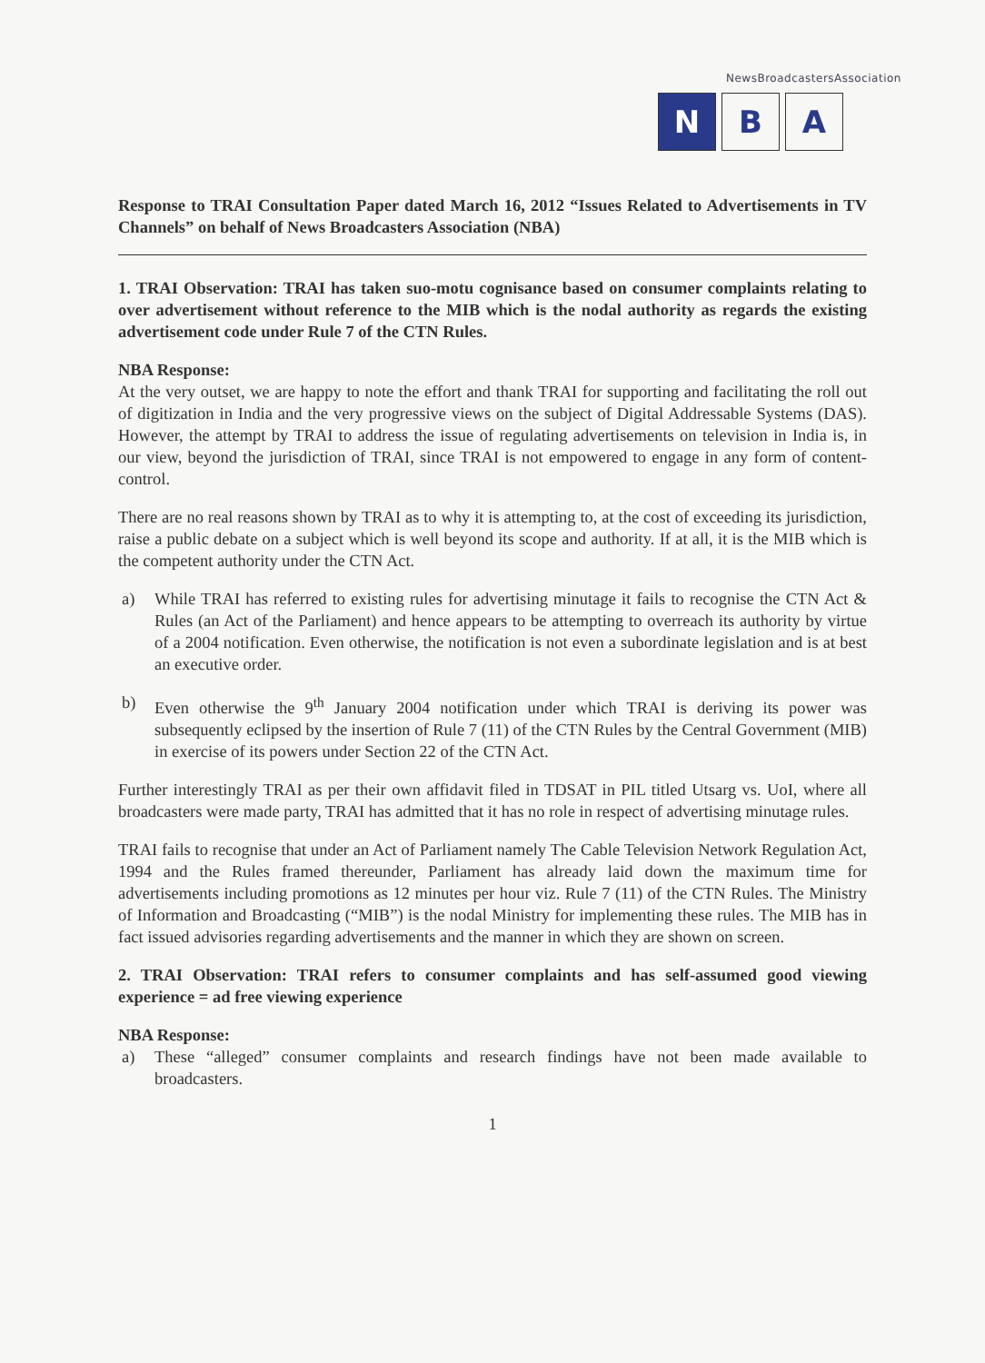NewsBroadcastersAssociation
N B A
Response to TRAI Consultation Paper dated March 16, 2012 “Issues Related to Advertisements in TV Channels” on behalf of News Broadcasters Association (NBA)
1. TRAI Observation: TRAI has taken suo-motu cognisance based on consumer complaints relating to over advertisement without reference to the MIB which is the nodal authority as regards the existing advertisement code under Rule 7 of the CTN Rules.
NBA Response:
At the very outset, we are happy to note the effort and thank TRAI for supporting and facilitating the roll out of digitization in India and the very progressive views on the subject of Digital Addressable Systems (DAS). However, the attempt by TRAI to address the issue of regulating advertisements on television in India is, in our view, beyond the jurisdiction of TRAI, since TRAI is not empowered to engage in any form of content-control.
There are no real reasons shown by TRAI as to why it is attempting to, at the cost of exceeding its jurisdiction, raise a public debate on a subject which is well beyond its scope and authority. If at all, it is the MIB which is the competent authority under the CTN Act.
a) While TRAI has referred to existing rules for advertising minutage it fails to recognise the CTN Act & Rules (an Act of the Parliament) and hence appears to be attempting to overreach its authority by virtue of a 2004 notification. Even otherwise, the notification is not even a subordinate legislation and is at best an executive order.
b) Even otherwise the 9<sup>th</sup> January 2004 notification under which TRAI is deriving its power was subsequently eclipsed by the insertion of Rule 7 (11) of the CTN Rules by the Central Government (MIB) in exercise of its powers under Section 22 of the CTN Act.
Further interestingly TRAI as per their own affidavit filed in TDSAT in PIL titled Utsarg vs. UoI, where all broadcasters were made party, TRAI has admitted that it has no role in respect of advertising minutage rules.
TRAI fails to recognise that under an Act of Parliament namely The Cable Television Network Regulation Act, 1994 and the Rules framed thereunder, Parliament has already laid down the maximum time for advertisements including promotions as 12 minutes per hour viz. Rule 7 (11) of the CTN Rules. The Ministry of Information and Broadcasting (“MIB”) is the nodal Ministry for implementing these rules. The MIB has in fact issued advisories regarding advertisements and the manner in which they are shown on screen.
2. TRAI Observation: TRAI refers to consumer complaints and has self-assumed good viewing experience = ad free viewing experience
NBA Response:
a) These “alleged” consumer complaints and research findings have not been made available to broadcasters.
1